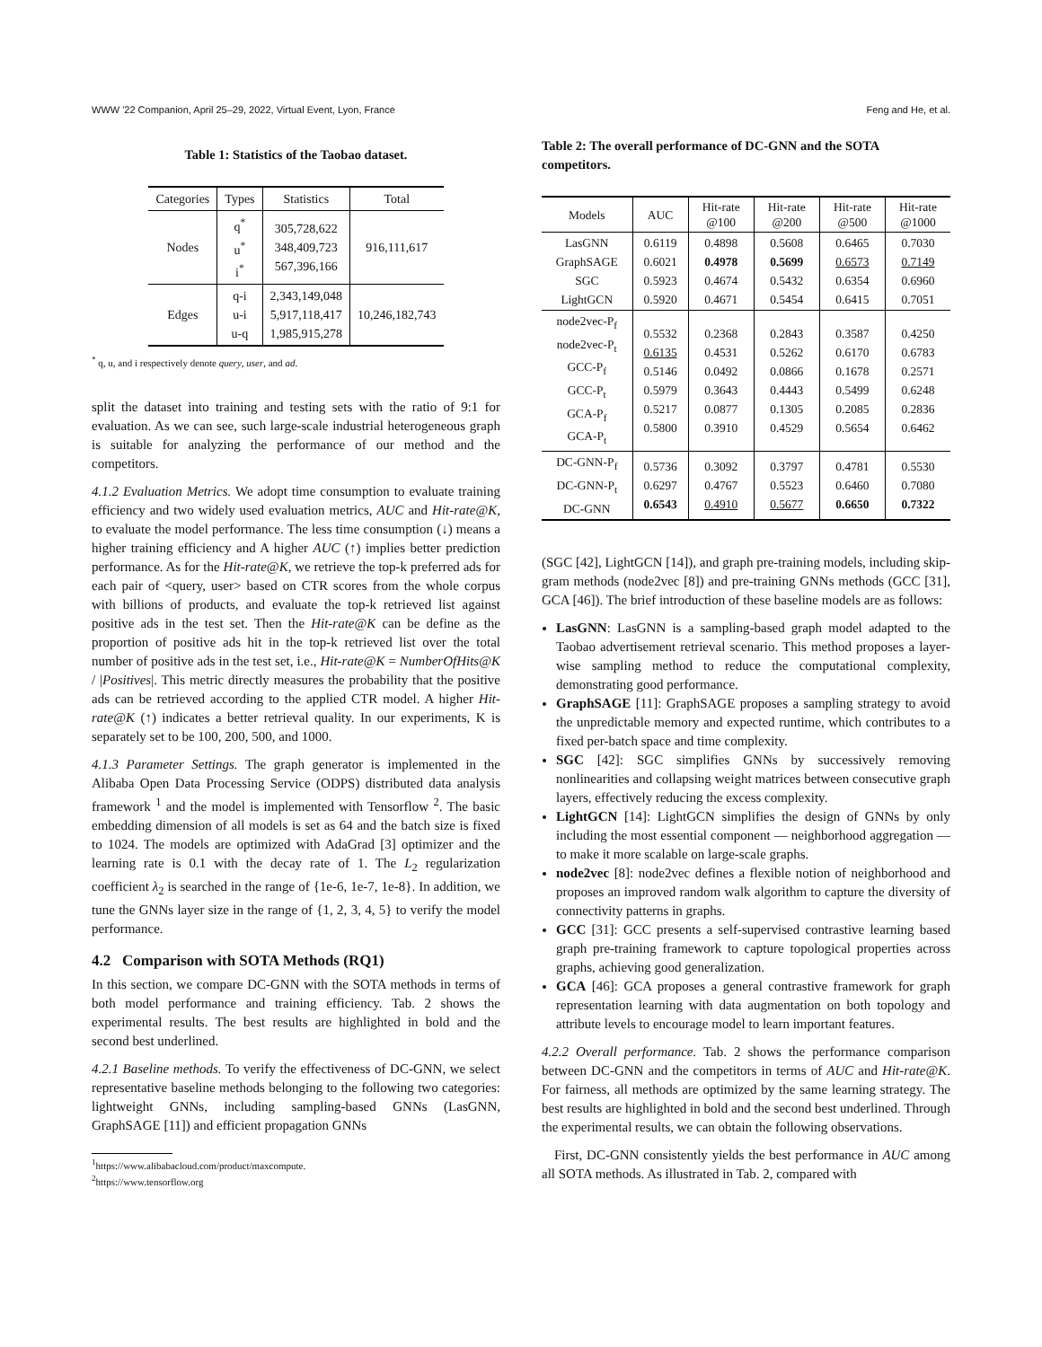WWW '22 Companion, April 25–29, 2022, Virtual Event, Lyon, France Feng and He, et al.
Table 1: Statistics of the Taobao dataset.
| Categories | Types | Statistics | Total |
| --- | --- | --- | --- |
| Nodes | q<sup>*</sup> u<sup>*</sup> i<sup>*</sup> | 305,728,622 348,409,723 567,396,166 | 916,111,617 |
| Edges | q-i u-i u-q | 2,343,149,048 5,917,118,417 1,985,915,278 | 10,246,182,743 |
<sup>*</sup> q, u, and i respectively denote query, user, and ad.
split the dataset into training and testing sets with the ratio of 9:1 for evaluation. As we can see, such large-scale industrial heterogeneous graph is suitable for analyzing the performance of our method and the competitors.
4.1.2 Evaluation Metrics. We adopt time consumption to evaluate training efficiency and two widely used evaluation metrics, AUC and Hit-rate@K, to evaluate the model performance. The less time consumption (↓) means a higher training efficiency and A higher AUC (↑) implies better prediction performance. As for the Hit-rate@K, we retrieve the top-k preferred ads for each pair of <query, user> based on CTR scores from the whole corpus with billions of products, and evaluate the top-k retrieved list against positive ads in the test set. Then the Hit-rate@K can be define as the proportion of positive ads hit in the top-k retrieved list over the total number of positive ads in the test set, i.e., Hit-rate@K = NumberOfHits@K / |Positives|. This metric directly measures the probability that the positive ads can be retrieved according to the applied CTR model. A higher Hit-rate@K (↑) indicates a better retrieval quality. In our experiments, K is separately set to be 100, 200, 500, and 1000.
4.1.3 Parameter Settings. The graph generator is implemented in the Alibaba Open Data Processing Service (ODPS) distributed data analysis framework <sup>1</sup> and the model is implemented with Tensorflow <sup>2</sup>. The basic embedding dimension of all models is set as 64 and the batch size is fixed to 1024. The models are optimized with AdaGrad [3] optimizer and the learning rate is 0.1 with the decay rate of 1. The L<sub>2</sub> regularization coefficient λ<sub>2</sub> is searched in the range of {1e-6, 1e-7, 1e-8}. In addition, we tune the GNNs layer size in the range of {1, 2, 3, 4, 5} to verify the model performance.
4.2 Comparison with SOTA Methods (RQ1)
In this section, we compare DC-GNN with the SOTA methods in terms of both model performance and training efficiency. Tab. 2 shows the experimental results. The best results are highlighted in bold and the second best underlined.
4.2.1 Baseline methods. To verify the effectiveness of DC-GNN, we select representative baseline methods belonging to the following two categories: lightweight GNNs, including sampling-based GNNs (LasGNN, GraphSAGE [11]) and efficient propagation GNNs
<sup>1</sup> https://www.alibabacloud.com/product/maxcompute.
<sup>2</sup> https://www.tensorflow.org
Table 2: The overall performance of DC-GNN and the SOTA competitors.
| Models | AUC | Hit-rate @100 | Hit-rate @200 | Hit-rate @500 | Hit-rate @1000 |
| --- | --- | --- | --- | --- | --- |
| LasGNN GraphSAGE SGC LightGCN | 0.6119 0.6021 0.5923 0.5920 | 0.4898 0.4978 0.4674 0.4671 | 0.5608 0.5699 0.5432 0.5454 | 0.6465 0.6573 0.6354 0.6415 | 0.7030 0.7149 0.6960 0.7051 |
| node2vec-P<sub>f</sub> node2vec-P<sub>t</sub> GCC-P<sub>f</sub> GCC-P<sub>t</sub> GCA-P<sub>f</sub> GCA-P<sub>t</sub> | 0.5532 0.6135 0.5146 0.5979 0.5217 0.5800 | 0.2368 0.4531 0.0492 0.3643 0.0877 0.3910 | 0.2843 0.5262 0.0866 0.4443 0.1305 0.4529 | 0.3587 0.6170 0.1678 0.5499 0.2085 0.5654 | 0.4250 0.6783 0.2571 0.6248 0.2836 0.6462 |
| DC-GNN-P<sub>f</sub> DC-GNN-P<sub>t</sub> DC-GNN | 0.5736 0.6297 0.6543 | 0.3092 0.4767 0.4910 | 0.3797 0.5523 0.5677 | 0.4781 0.6460 0.6650 | 0.5530 0.7080 0.7322 |
(SGC [42], LightGCN [14]), and graph pre-training models, including skip-gram methods (node2vec [8]) and pre-training GNNs methods (GCC [31], GCA [46]). The brief introduction of these baseline models are as follows:
LasGNN: LasGNN is a sampling-based graph model adapted to the Taobao advertisement retrieval scenario. This method proposes a layer-wise sampling method to reduce the computational complexity, demonstrating good performance.
GraphSAGE [11]: GraphSAGE proposes a sampling strategy to avoid the unpredictable memory and expected runtime, which contributes to a fixed per-batch space and time complexity.
SGC [42]: SGC simplifies GNNs by successively removing nonlinearities and collapsing weight matrices between consecutive graph layers, effectively reducing the excess complexity.
LightGCN [14]: LightGCN simplifies the design of GNNs by only including the most essential component — neighborhood aggregation — to make it more scalable on large-scale graphs.
node2vec [8]: node2vec defines a flexible notion of neighborhood and proposes an improved random walk algorithm to capture the diversity of connectivity patterns in graphs.
GCC [31]: GCC presents a self-supervised contrastive learning based graph pre-training framework to capture topological properties across graphs, achieving good generalization.
GCA [46]: GCA proposes a general contrastive framework for graph representation learning with data augmentation on both topology and attribute levels to encourage model to learn important features.
4.2.2 Overall performance. Tab. 2 shows the performance comparison between DC-GNN and the competitors in terms of AUC and Hit-rate@K. For fairness, all methods are optimized by the same learning strategy. The best results are highlighted in bold and the second best underlined. Through the experimental results, we can obtain the following observations.
First, DC-GNN consistently yields the best performance in AUC among all SOTA methods. As illustrated in Tab. 2, compared with